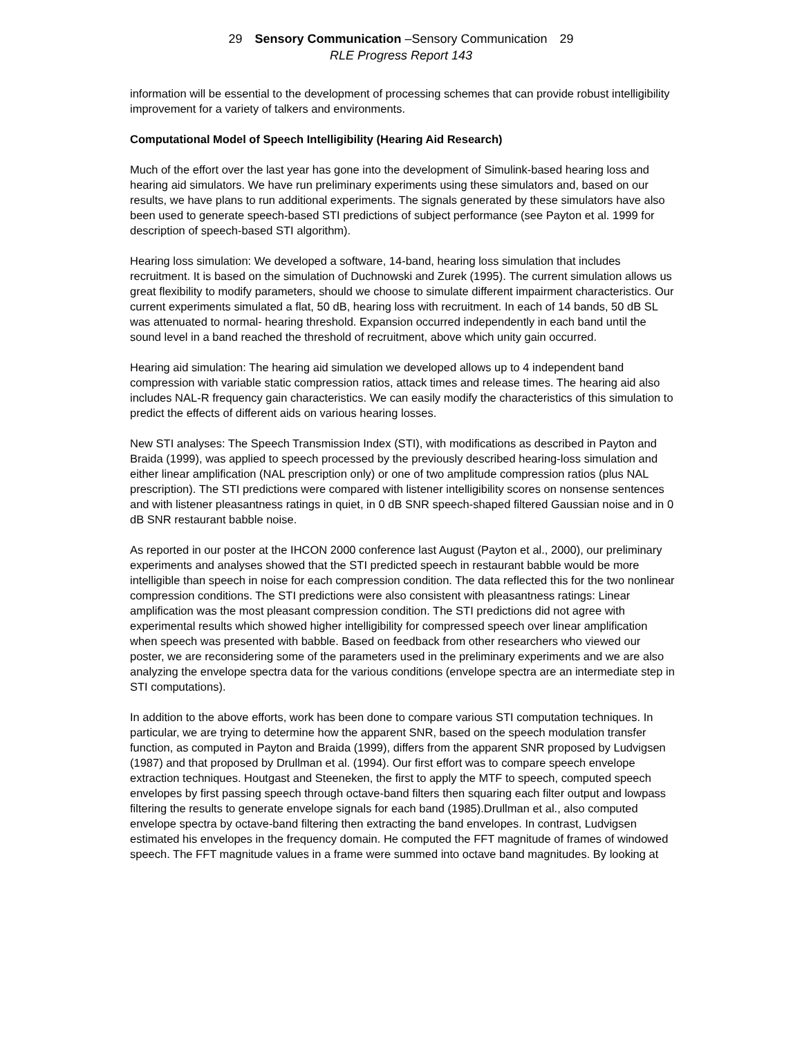29 Sensory Communication –Sensory Communication 29
RLE Progress Report 143
information will be essential to the development of processing schemes that can provide robust intelligibility improvement for a variety of talkers and environments.
Computational Model of Speech Intelligibility (Hearing Aid Research)
Much of the effort over the last year has gone into the development of Simulink-based hearing loss and hearing aid simulators. We have run preliminary experiments using these simulators and, based on our results, we have plans to run additional experiments. The signals generated by these simulators have also been used to generate speech-based STI predictions of subject performance (see Payton et al. 1999 for description of speech-based STI algorithm).
Hearing loss simulation: We developed a software, 14-band, hearing loss simulation that includes recruitment. It is based on the simulation of Duchnowski and Zurek (1995). The current simulation allows us great flexibility to modify parameters, should we choose to simulate different impairment characteristics. Our current experiments simulated a flat, 50 dB, hearing loss with recruitment. In each of 14 bands, 50 dB SL was attenuated to normal- hearing threshold. Expansion occurred independently in each band until the sound level in a band reached the threshold of recruitment, above which unity gain occurred.
Hearing aid simulation: The hearing aid simulation we developed allows up to 4 independent band compression with variable static compression ratios, attack times and release times. The hearing aid also includes NAL-R frequency gain characteristics. We can easily modify the characteristics of this simulation to predict the effects of different aids on various hearing losses.
New STI analyses: The Speech Transmission Index (STI), with modifications as described in Payton and Braida (1999), was applied to speech processed by the previously described hearing-loss simulation and either linear amplification (NAL prescription only) or one of two amplitude compression ratios (plus NAL prescription). The STI predictions were compared with listener intelligibility scores on nonsense sentences and with listener pleasantness ratings in quiet, in 0 dB SNR speech-shaped filtered Gaussian noise and in 0 dB SNR restaurant babble noise.
As reported in our poster at the IHCON 2000 conference last August (Payton et al., 2000), our preliminary experiments and analyses showed that the STI predicted speech in restaurant babble would be more intelligible than speech in noise for each compression condition. The data reflected this for the two nonlinear compression conditions. The STI predictions were also consistent with pleasantness ratings: Linear amplification was the most pleasant compression condition. The STI predictions did not agree with experimental results which showed higher intelligibility for compressed speech over linear amplification when speech was presented with babble. Based on feedback from other researchers who viewed our poster, we are reconsidering some of the parameters used in the preliminary experiments and we are also analyzing the envelope spectra data for the various conditions (envelope spectra are an intermediate step in STI computations).
In addition to the above efforts, work has been done to compare various STI computation techniques. In particular, we are trying to determine how the apparent SNR, based on the speech modulation transfer function, as computed in Payton and Braida (1999), differs from the apparent SNR proposed by Ludvigsen (1987) and that proposed by Drullman et al. (1994). Our first effort was to compare speech envelope extraction techniques. Houtgast and Steeneken, the first to apply the MTF to speech, computed speech envelopes by first passing speech through octave-band filters then squaring each filter output and lowpass filtering the results to generate envelope signals for each band (1985).Drullman et al., also computed envelope spectra by octave-band filtering then extracting the band envelopes. In contrast, Ludvigsen estimated his envelopes in the frequency domain. He computed the FFT magnitude of frames of windowed speech. The FFT magnitude values in a frame were summed into octave band magnitudes. By looking at